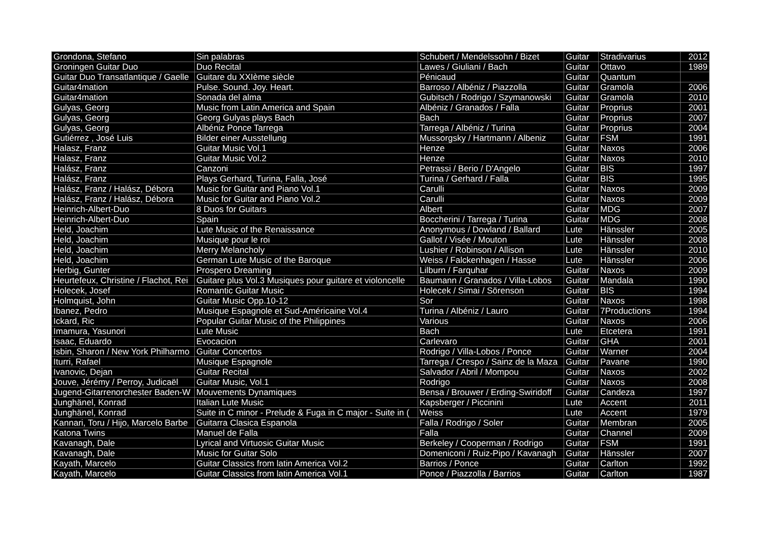| Grondona, Stefano | Sin palabras | Schubert / Mendelssohn / Bizet | Guitar | Stradivarius | 2012 |
| Groningen Guitar Duo | Duo Recital | Lawes / Giuliani / Bach | Guitar | Ottavo | 1989 |
| Guitar Duo Transatlantique / Gaelle | Guitare du XXIème siècle | Pénicaud | Guitar | Quantum | |
| Guitar4mation | Pulse. Sound. Joy. Heart. | Barroso / Albéniz / Piazzolla | Guitar | Gramola | 2006 |
| Guitar4mation | Sonada del alma | Gubitsch / Rodrigo / Szymanowski | Guitar | Gramola | 2010 |
| Gulyas, Georg | Music from Latin America and Spain | Albéniz / Granados / Falla | Guitar | Proprius | 2001 |
| Gulyas, Georg | Georg Gulyas plays Bach | Bach | Guitar | Proprius | 2007 |
| Gulyas, Georg | Albéniz Ponce Tarrega | Tarrega / Albéniz / Turina | Guitar | Proprius | 2004 |
| Gutiérrez , José Luis | Bilder einer Ausstellung | Mussorgsky / Hartmann / Albeniz | Guitar | FSM | 1991 |
| Halasz, Franz | Guitar Music Vol.1 | Henze | Guitar | Naxos | 2006 |
| Halasz, Franz | Guitar Music Vol.2 | Henze | Guitar | Naxos | 2010 |
| Halász, Franz | Canzoni | Petrassi / Berio / D'Angelo | Guitar | BIS | 1997 |
| Halász, Franz | Plays Gerhard, Turina, Falla, José | Turina / Gerhard / Falla | Guitar | BIS | 1995 |
| Halász, Franz / Halász, Débora | Music for Guitar and Piano Vol.1 | Carulli | Guitar | Naxos | 2009 |
| Halász, Franz / Halász, Débora | Music for Guitar and Piano Vol.2 | Carulli | Guitar | Naxos | 2009 |
| Heinrich-Albert-Duo | 8 Duos for Guitars | Albert | Guitar | MDG | 2007 |
| Heinrich-Albert-Duo | Spain | Boccherini / Tarrega / Turina | Guitar | MDG | 2008 |
| Held, Joachim | Lute Music of the Renaissance | Anonymous / Dowland / Ballard | Lute | Hänssler | 2005 |
| Held, Joachim | Musique pour le roi | Gallot / Visée / Mouton | Lute | Hänssler | 2008 |
| Held, Joachim | Merry Melancholy | Lushier / Robinson / Allison | Lute | Hänssler | 2010 |
| Held, Joachim | German Lute Music of the Baroque | Weiss / Falckenhagen / Hasse | Lute | Hänssler | 2006 |
| Herbig, Gunter | Prospero Dreaming | Lilburn / Farquhar | Guitar | Naxos | 2009 |
| Heurtefeux, Christine / Flachot, Rei | Guitare plus Vol.3 Musiques pour guitare et violoncelle | Baumann / Granados / Villa-Lobos | Guitar | Mandala | 1990 |
| Holecek, Josef | Romantic Guitar Music | Holecek / Simai / Sörenson | Guitar | BIS | 1994 |
| Holmquist, John | Guitar Music Opp.10-12 | Sor | Guitar | Naxos | 1998 |
| Ibanez, Pedro | Musique Espagnole et Sud-Américaine Vol.4 | Turina / Albéniz / Lauro | Guitar | 7Productions | 1994 |
| Ickard, Ric | Popular Guitar Music of the Philippines | Various | Guitar | Naxos | 2006 |
| Imamura, Yasunori | Lute Music | Bach | Lute | Etcetera | 1991 |
| Isaac, Eduardo | Evocacion | Carlevaro | Guitar | GHA | 2001 |
| Isbin, Sharon / New York Philharmo | Guitar Concertos | Rodrigo / Villa-Lobos / Ponce | Guitar | Warner | 2004 |
| Iturri, Rafael | Musique Espagnole | Tarrega / Crespo / Sainz de la Maza | Guitar | Pavane | 1990 |
| Ivanovic, Dejan | Guitar Recital | Salvador / Abril / Mompou | Guitar | Naxos | 2002 |
| Jouve, Jérémy / Perroy, Judicaël | Guitar Music, Vol.1 | Rodrigo | Guitar | Naxos | 2008 |
| Jugend-Gitarrenorchester Baden-W | Mouvements Dynamiques | Bensa / Brouwer / Erding-Swiridoff | Guitar | Candeza | 1997 |
| Junghänel, Konrad | Italian Lute Music | Kapsberger / Piccinini | Lute | Accent | 2011 |
| Junghänel, Konrad | Suite in C minor - Prelude & Fuga in C major - Suite in ( | Weiss | Lute | Accent | 1979 |
| Kannari, Toru / Hijo, Marcelo Barbe | Guitarra Clasica Espanola | Falla / Rodrigo / Soler | Guitar | Membran | 2005 |
| Katona Twins | Manuel de Falla | Falla | Guitar | Channel | 2009 |
| Kavanagh, Dale | Lyrical and Virtuosic Guitar Music | Berkeley / Cooperman / Rodrigo | Guitar | FSM | 1991 |
| Kavanagh, Dale | Music for Guitar Solo | Domeniconi / Ruiz-Pipo / Kavanagh | Guitar | Hänssler | 2007 |
| Kayath, Marcelo | Guitar Classics from latin America Vol.2 | Barrios / Ponce | Guitar | Carlton | 1992 |
| Kayath, Marcelo | Guitar Classics from latin America Vol.1 | Ponce / Piazzolla / Barrios | Guitar | Carlton | 1987 |